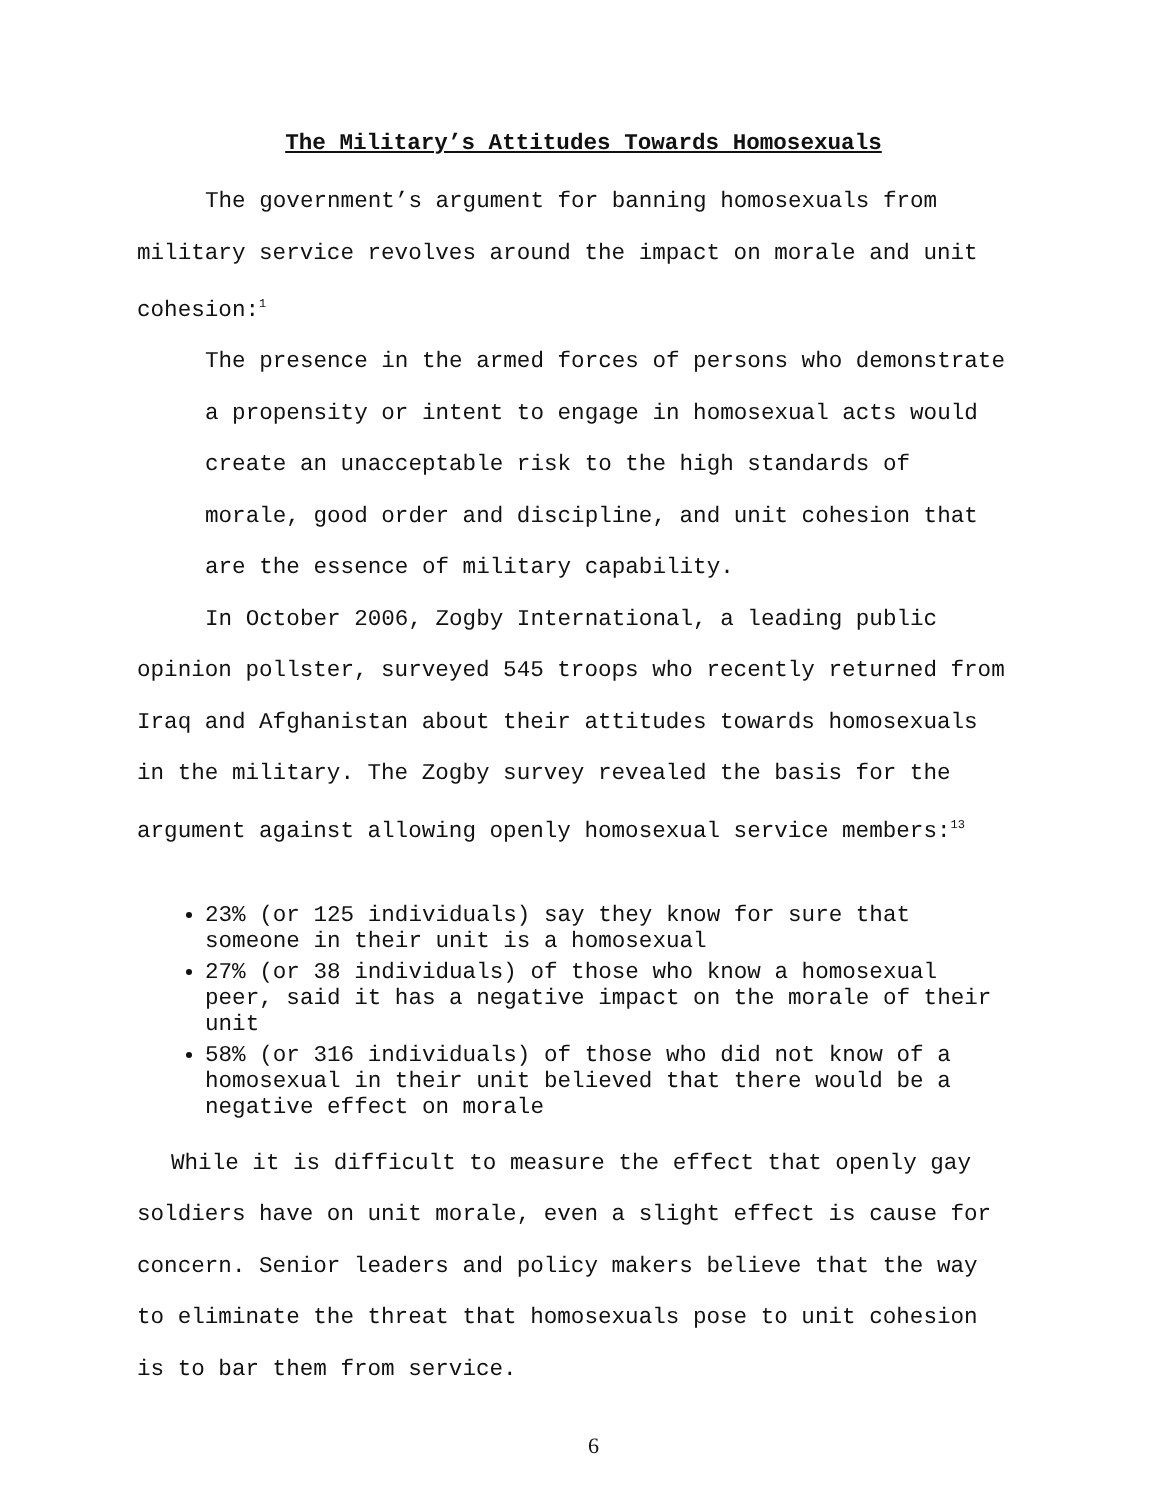The Military’s Attitudes Towards Homosexuals
The government’s argument for banning homosexuals from military service revolves around the impact on morale and unit cohesion:<sup>1</sup>
The presence in the armed forces of persons who demonstrate a propensity or intent to engage in homosexual acts would create an unacceptable risk to the high standards of morale, good order and discipline, and unit cohesion that are the essence of military capability.
In October 2006, Zogby International, a leading public opinion pollster, surveyed 545 troops who recently returned from Iraq and Afghanistan about their attitudes towards homosexuals in the military. The Zogby survey revealed the basis for the argument against allowing openly homosexual service members:<sup>13</sup>
23% (or 125 individuals) say they know for sure that someone in their unit is a homosexual
27% (or 38 individuals) of those who know a homosexual peer, said it has a negative impact on the morale of their unit
58% (or 316 individuals) of those who did not know of a homosexual in their unit believed that there would be a negative effect on morale
While it is difficult to measure the effect that openly gay soldiers have on unit morale, even a slight effect is cause for concern. Senior leaders and policy makers believe that the way to eliminate the threat that homosexuals pose to unit cohesion is to bar them from service.
6